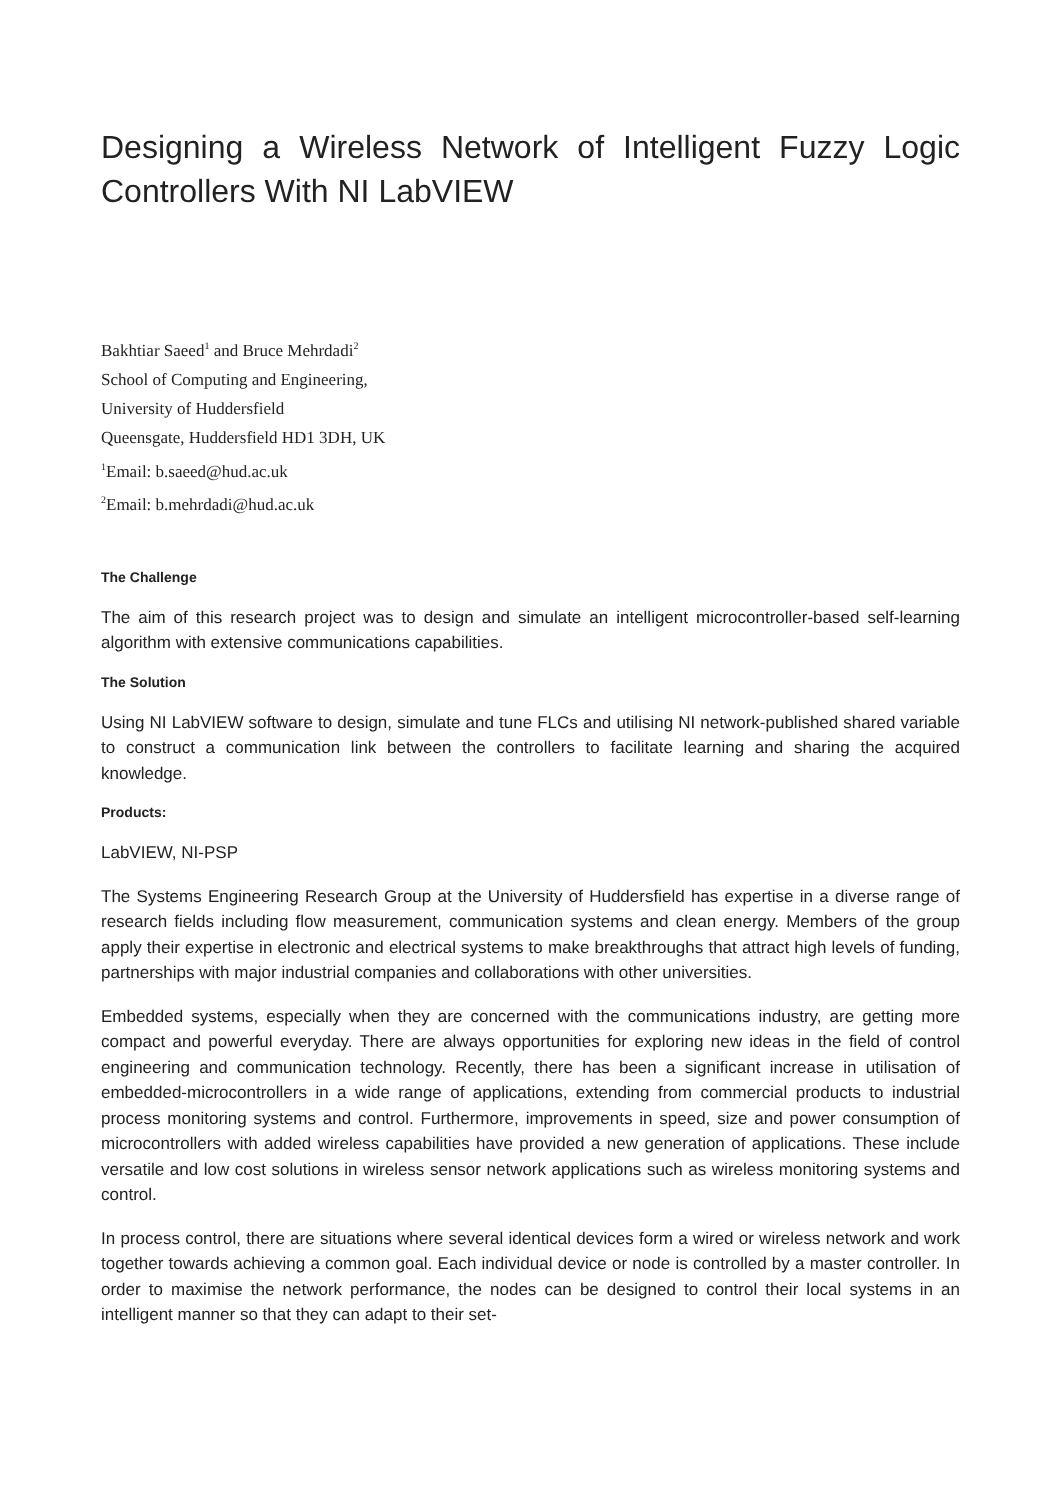Designing a Wireless Network of Intelligent Fuzzy Logic Controllers With NI LabVIEW
Bakhtiar Saeed<sup>1</sup> and Bruce Mehrdadi<sup>2</sup>
School of Computing and Engineering,
University of Huddersfield
Queensgate, Huddersfield HD1 3DH, UK
<sup>1</sup> Email: b.saeed@hud.ac.uk
<sup>2</sup> Email: b.mehrdadi@hud.ac.uk
The Challenge
The aim of this research project was to design and simulate an intelligent microcontroller-based self-learning algorithm with extensive communications capabilities.
The Solution
Using NI LabVIEW software to design, simulate and tune FLCs and utilising NI network-published shared variable to construct a communication link between the controllers to facilitate learning and sharing the acquired knowledge.
Products:
LabVIEW, NI-PSP
The Systems Engineering Research Group at the University of Huddersfield has expertise in a diverse range of research fields including flow measurement, communication systems and clean energy. Members of the group apply their expertise in electronic and electrical systems to make breakthroughs that attract high levels of funding, partnerships with major industrial companies and collaborations with other universities.
Embedded systems, especially when they are concerned with the communications industry, are getting more compact and powerful everyday. There are always opportunities for exploring new ideas in the field of control engineering and communication technology. Recently, there has been a significant increase in utilisation of embedded-microcontrollers in a wide range of applications, extending from commercial products to industrial process monitoring systems and control. Furthermore, improvements in speed, size and power consumption of microcontrollers with added wireless capabilities have provided a new generation of applications. These include versatile and low cost solutions in wireless sensor network applications such as wireless monitoring systems and control.
In process control, there are situations where several identical devices form a wired or wireless network and work together towards achieving a common goal. Each individual device or node is controlled by a master controller. In order to maximise the network performance, the nodes can be designed to control their local systems in an intelligent manner so that they can adapt to their set-